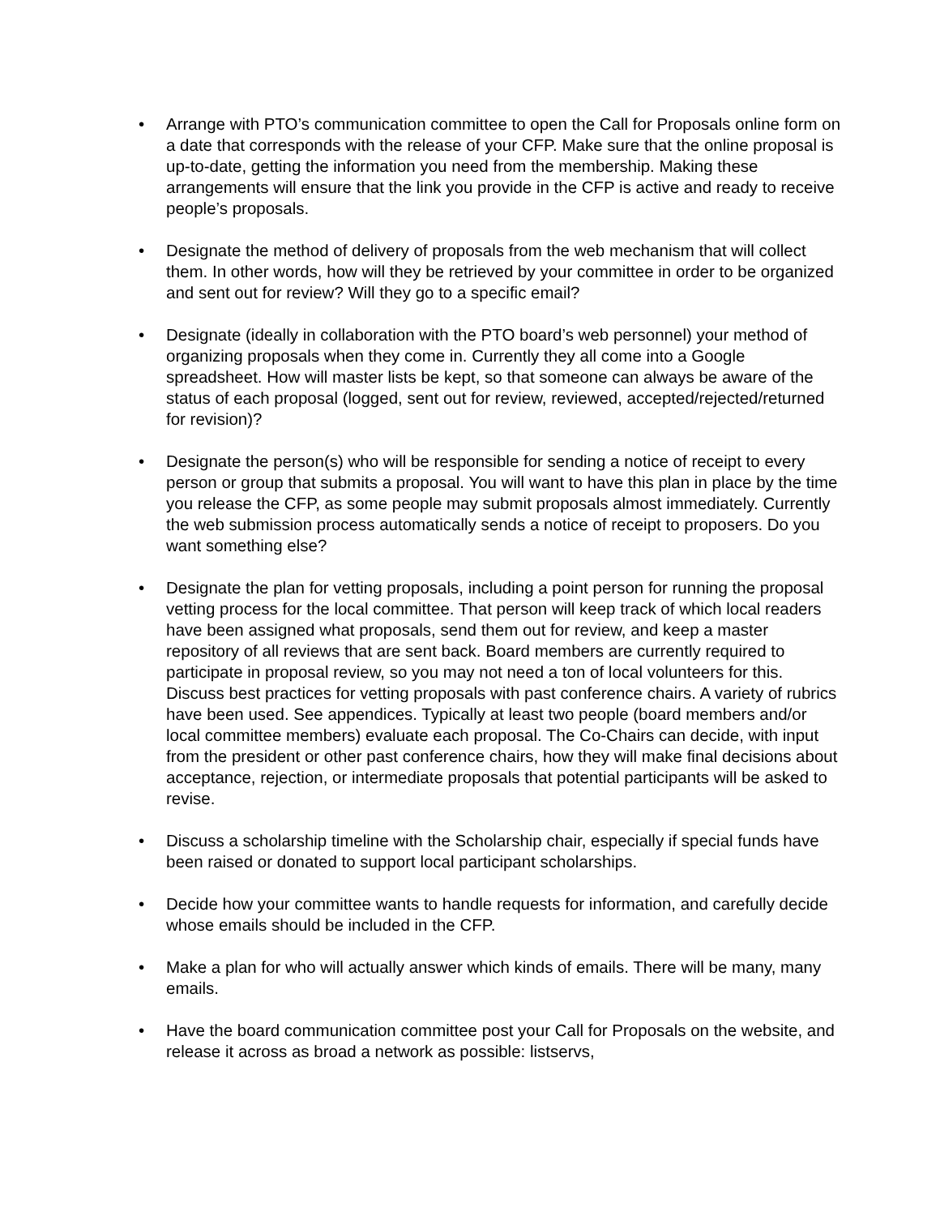• Arrange with PTO’s communication committee to open the Call for Proposals online form on a date that corresponds with the release of your CFP. Make sure that the online proposal is up-to-date, getting the information you need from the membership. Making these arrangements will ensure that the link you provide in the CFP is active and ready to receive people’s proposals.
• Designate the method of delivery of proposals from the web mechanism that will collect them. In other words, how will they be retrieved by your committee in order to be organized and sent out for review? Will they go to a specific email?
• Designate (ideally in collaboration with the PTO board’s web personnel) your method of organizing proposals when they come in. Currently they all come into a Google spreadsheet. How will master lists be kept, so that someone can always be aware of the status of each proposal (logged, sent out for review, reviewed, accepted/rejected/returned for revision)?
• Designate the person(s) who will be responsible for sending a notice of receipt to every person or group that submits a proposal. You will want to have this plan in place by the time you release the CFP, as some people may submit proposals almost immediately. Currently the web submission process automatically sends a notice of receipt to proposers. Do you want something else?
• Designate the plan for vetting proposals, including a point person for running the proposal vetting process for the local committee. That person will keep track of which local readers have been assigned what proposals, send them out for review, and keep a master repository of all reviews that are sent back. Board members are currently required to participate in proposal review, so you may not need a ton of local volunteers for this. Discuss best practices for vetting proposals with past conference chairs. A variety of rubrics have been used. See appendices. Typically at least two people (board members and/or local committee members) evaluate each proposal. The Co-Chairs can decide, with input from the president or other past conference chairs, how they will make final decisions about acceptance, rejection, or intermediate proposals that potential participants will be asked to revise.
• Discuss a scholarship timeline with the Scholarship chair, especially if special funds have been raised or donated to support local participant scholarships.
• Decide how your committee wants to handle requests for information, and carefully decide whose emails should be included in the CFP.
• Make a plan for who will actually answer which kinds of emails. There will be many, many emails.
• Have the board communication committee post your Call for Proposals on the website, and release it across as broad a network as possible: listservs,